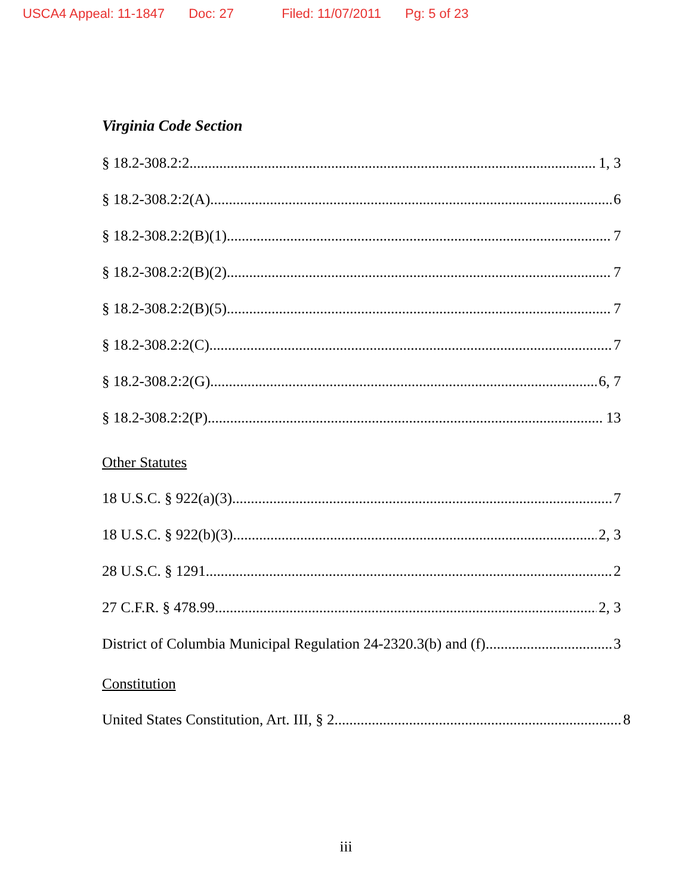USCA4 Appeal: 11-1847 Doc: 27 Filed: 11/07/2011 Pg: 5 of 23
Virginia Code Section
§ 18.2-308.2:2 1, 3
§ 18.2-308.2:2(A) 6
§ 18.2-308.2:2(B)(1) 7
§ 18.2-308.2:2(B)(2) 7
§ 18.2-308.2:2(B)(5) 7
§ 18.2-308.2:2(C) 7
§ 18.2-308.2:2(G) 6, 7
§ 18.2-308.2:2(P) 13
Other Statutes
18 U.S.C. § 922(a)(3) 7
18 U.S.C. § 922(b)(3) 2, 3
28 U.S.C. § 1291 2
27 C.F.R. § 478.99 2, 3
District of Columbia Municipal Regulation 24-2320.3(b) and (f) 3
Constitution
United States Constitution, Art. III, § 2 8
iii